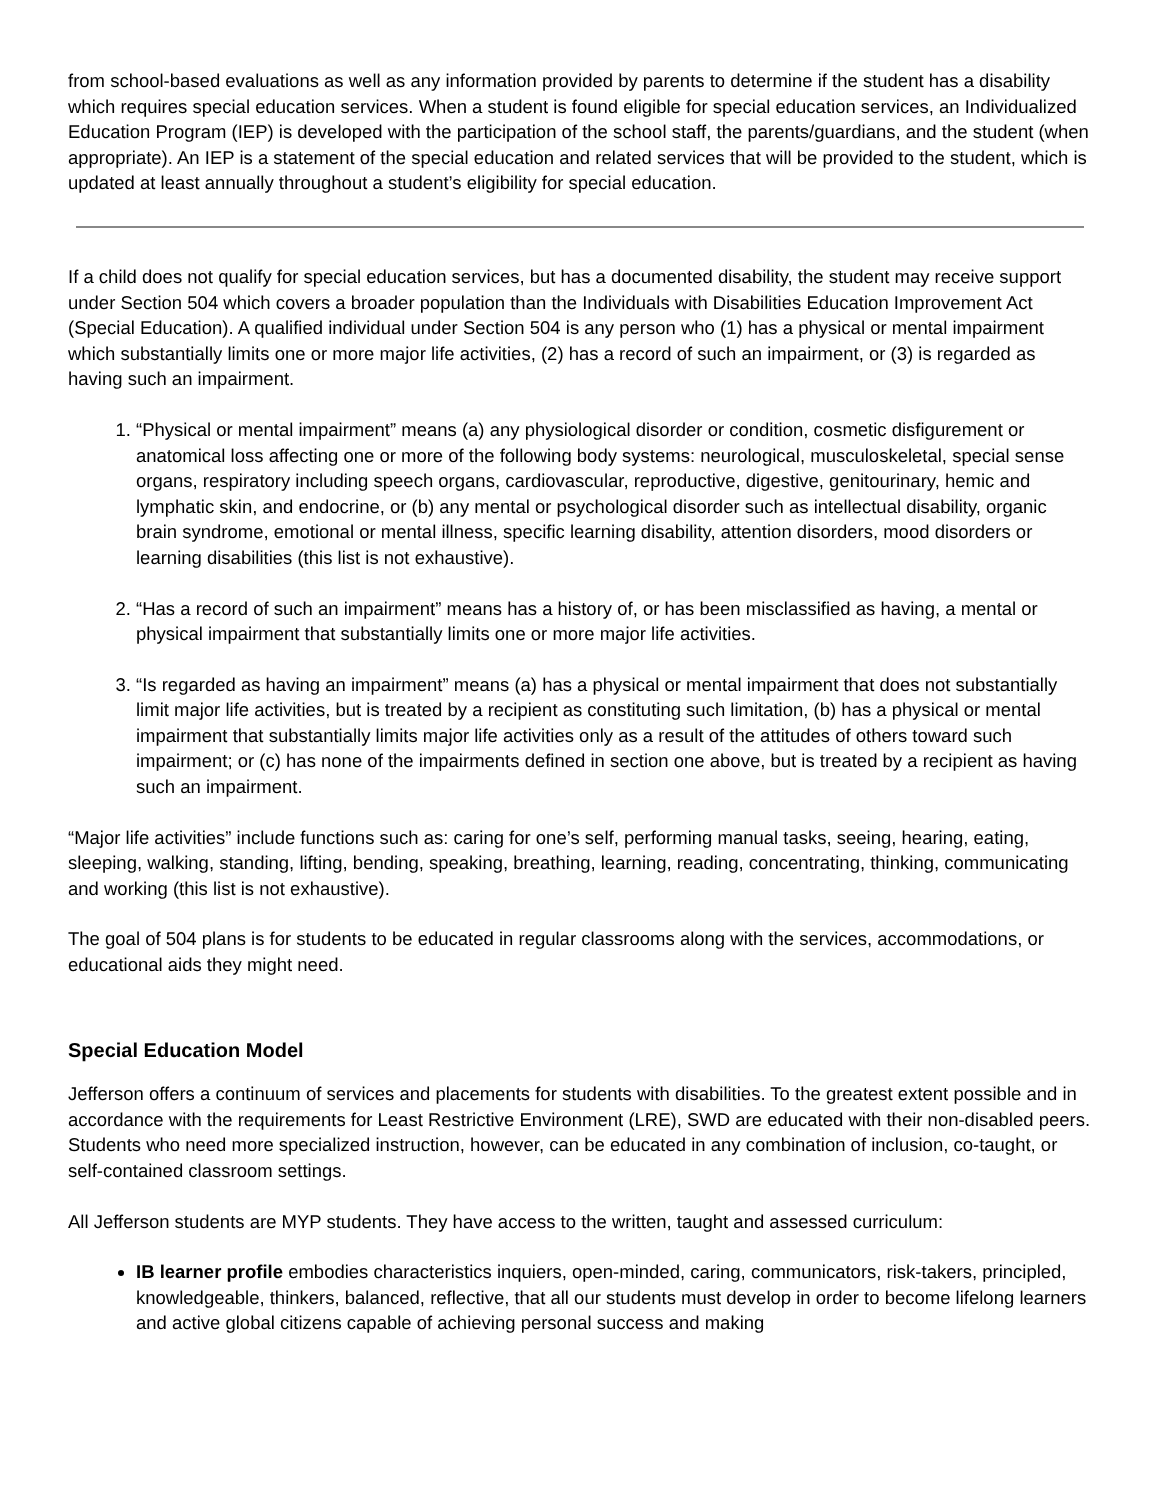from school-based evaluations as well as any information provided by parents to determine if the student has a disability which requires special education services. When a student is found eligible for special education services, an Individualized Education Program (IEP) is developed with the participation of the school staff, the parents/guardians, and the student (when appropriate). An IEP is a statement of the special education and related services that will be provided to the student, which is updated at least annually throughout a student’s eligibility for special education.
If a child does not qualify for special education services, but has a documented disability, the student may receive support under Section 504 which covers a broader population than the Individuals with Disabilities Education Improvement Act (Special Education). A qualified individual under Section 504 is any person who (1) has a physical or mental impairment which substantially limits one or more major life activities, (2) has a record of such an impairment, or (3) is regarded as having such an impairment.
1. “Physical or mental impairment” means (a) any physiological disorder or condition, cosmetic disfigurement or anatomical loss affecting one or more of the following body systems: neurological, musculoskeletal, special sense organs, respiratory including speech organs, cardiovascular, reproductive, digestive, genitourinary, hemic and lymphatic skin, and endocrine, or (b) any mental or psychological disorder such as intellectual disability, organic brain syndrome, emotional or mental illness, specific learning disability, attention disorders, mood disorders or learning disabilities (this list is not exhaustive).
2. “Has a record of such an impairment” means has a history of, or has been misclassified as having, a mental or physical impairment that substantially limits one or more major life activities.
3. “Is regarded as having an impairment” means (a) has a physical or mental impairment that does not substantially limit major life activities, but is treated by a recipient as constituting such limitation, (b) has a physical or mental impairment that substantially limits major life activities only as a result of the attitudes of others toward such impairment; or (c) has none of the impairments defined in section one above, but is treated by a recipient as having such an impairment.
“Major life activities” include functions such as: caring for one’s self, performing manual tasks, seeing, hearing, eating, sleeping, walking, standing, lifting, bending, speaking, breathing, learning, reading, concentrating, thinking, communicating and working (this list is not exhaustive).
The goal of 504 plans is for students to be educated in regular classrooms along with the services, accommodations, or educational aids they might need.
Special Education Model
Jefferson offers a continuum of services and placements for students with disabilities. To the greatest extent possible and in accordance with the requirements for Least Restrictive Environment (LRE), SWD are educated with their non-disabled peers. Students who need more specialized instruction, however, can be educated in any combination of inclusion, co-taught, or self-contained classroom settings.
All Jefferson students are MYP students. They have access to the written, taught and assessed curriculum:
IB learner profile embodies characteristics inquiers, open-minded, caring, communicators, risk-takers, principled, knowledgeable, thinkers, balanced, reflective, that all our students must develop in order to become lifelong learners and active global citizens capable of achieving personal success and making